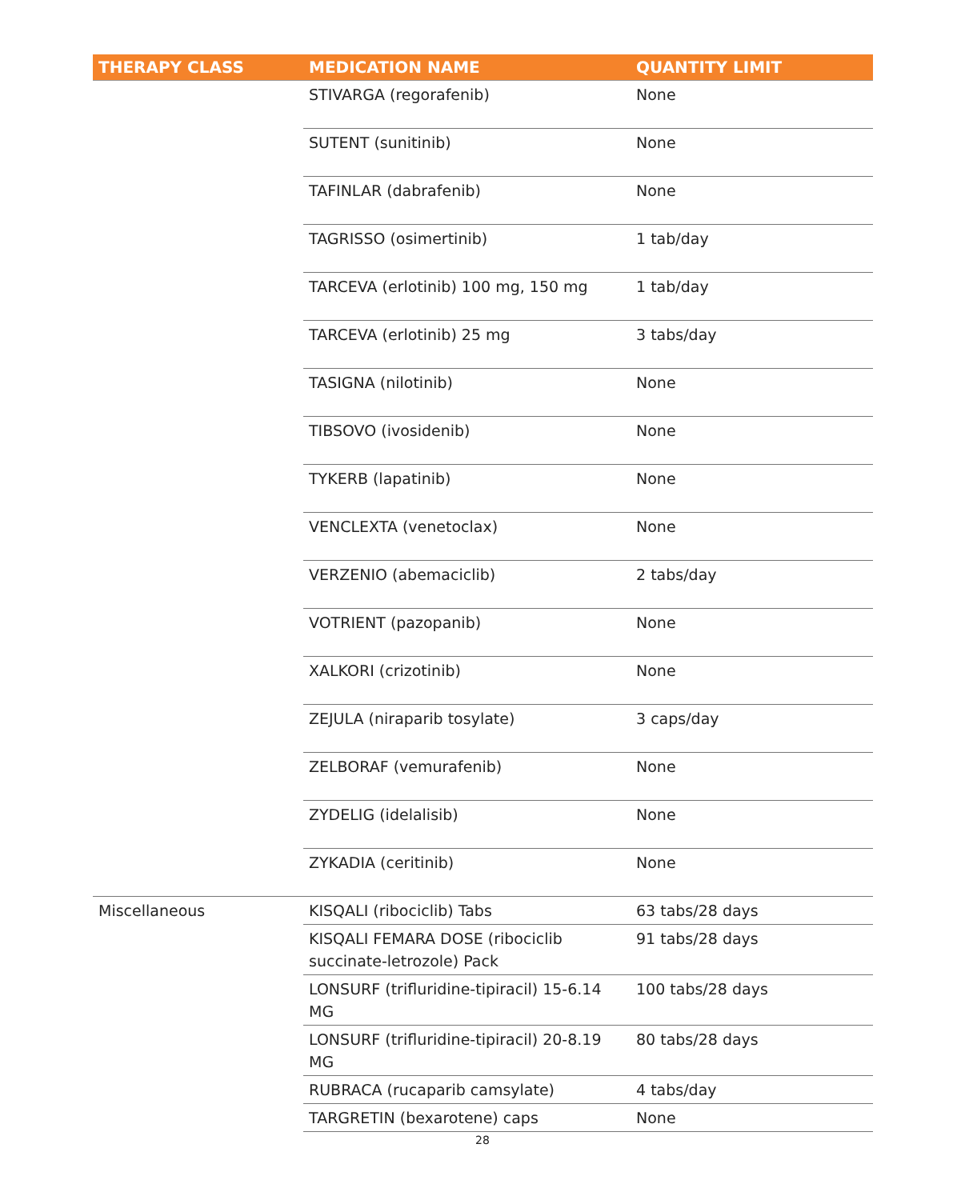| THERAPY CLASS | MEDICATION NAME | QUANTITY LIMIT |
| --- | --- | --- |
| | STIVARGA (regorafenib) | None |
| | SUTENT (sunitinib) | None |
| | TAFINLAR (dabrafenib) | None |
| | TAGRISSO (osimertinib) | 1 tab/day |
| | TARCEVA (erlotinib) 100 mg, 150 mg | 1 tab/day |
| | TARCEVA (erlotinib) 25 mg | 3 tabs/day |
| | TASIGNA (nilotinib) | None |
| | TIBSOVO (ivosidenib) | None |
| | TYKERB (lapatinib) | None |
| | VENCLEXTA (venetoclax) | None |
| | VERZENIO (abemaciclib) | 2 tabs/day |
| | VOTRIENT (pazopanib) | None |
| | XALKORI (crizotinib) | None |
| | ZEJULA (niraparib tosylate) | 3 caps/day |
| | ZELBORAF (vemurafenib) | None |
| | ZYDELIG (idelalisib) | None |
| | ZYKADIA (ceritinib) | None |
| Miscellaneous | KISQALI (ribociclib) Tabs | 63 tabs/28 days |
| | KISQALI FEMARA DOSE (ribociclib succinate-letrozole) Pack | 91 tabs/28 days |
| | LONSURF (trifluridine-tipiracil) 15-6.14 MG | 100 tabs/28 days |
| | LONSURF (trifluridine-tipiracil) 20-8.19 MG | 80 tabs/28 days |
| | RUBRACA (rucaparib camsylate) | 4 tabs/day |
| | TARGRETIN (bexarotene) caps | None |
28